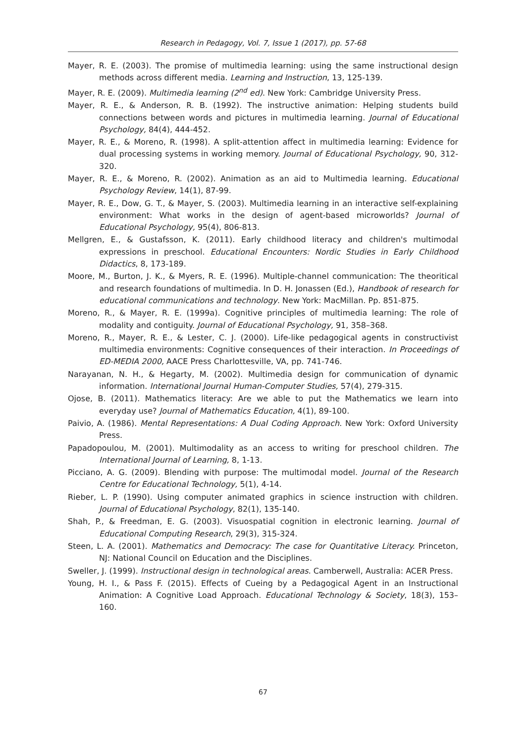Research in Pedagogy, Vol. 7, Issue 1 (2017), pp. 57-68
Mayer, R. E. (2003). The promise of multimedia learning: using the same instructional design methods across different media. Learning and Instruction, 13, 125-139.
Mayer, R. E. (2009). Multimedia learning (2<sup>nd</sup> ed). New York: Cambridge University Press.
Mayer, R. E., & Anderson, R. B. (1992). The instructive animation: Helping students build connections between words and pictures in multimedia learning. Journal of Educational Psychology, 84(4), 444-452.
Mayer, R. E., & Moreno, R. (1998). A split-attention affect in multimedia learning: Evidence for dual processing systems in working memory. Journal of Educational Psychology, 90, 312-320.
Mayer, R. E., & Moreno, R. (2002). Animation as an aid to Multimedia learning. Educational Psychology Review, 14(1), 87-99.
Mayer, R. E., Dow, G. T., & Mayer, S. (2003). Multimedia learning in an interactive self-explaining environment: What works in the design of agent-based microworlds? Journal of Educational Psychology, 95(4), 806-813.
Mellgren, E., & Gustafsson, K. (2011). Early childhood literacy and children's multimodal expressions in preschool. Educational Encounters: Nordic Studies in Early Childhood Didactics, 8, 173-189.
Moore, M., Burton, J. K., & Myers, R. E. (1996). Multiple-channel communication: The theoritical and research foundations of multimedia. In D. H. Jonassen (Ed.), Handbook of research for educational communications and technology. New York: MacMillan. Pp. 851-875.
Moreno, R., & Mayer, R. E. (1999a). Cognitive principles of multimedia learning: The role of modality and contiguity. Journal of Educational Psychology, 91, 358–368.
Moreno, R., Mayer, R. E., & Lester, C. J. (2000). Life-like pedagogical agents in constructivist multimedia environments: Cognitive consequences of their interaction. In Proceedings of ED-MEDIA 2000, AACE Press Charlottesville, VA, pp. 741-746.
Narayanan, N. H., & Hegarty, M. (2002). Multimedia design for communication of dynamic information. International Journal Human-Computer Studies, 57(4), 279-315.
Ojose, B. (2011). Mathematics literacy: Are we able to put the Mathematics we learn into everyday use? Journal of Mathematics Education, 4(1), 89-100.
Paivio, A. (1986). Mental Representations: A Dual Coding Approach. New York: Oxford University Press.
Papadopoulou, M. (2001). Multimodality as an access to writing for preschool children. The International Journal of Learning, 8, 1-13.
Picciano, A. G. (2009). Blending with purpose: The multimodal model. Journal of the Research Centre for Educational Technology, 5(1), 4-14.
Rieber, L. P. (1990). Using computer animated graphics in science instruction with children. Journal of Educational Psychology, 82(1), 135-140.
Shah, P., & Freedman, E. G. (2003). Visuospatial cognition in electronic learning. Journal of Educational Computing Research, 29(3), 315-324.
Steen, L. A. (2001). Mathematics and Democracy: The case for Quantitative Literacy. Princeton, NJ: National Council on Education and the Disciplines.
Sweller, J. (1999). Instructional design in technological areas. Camberwell, Australia: ACER Press.
Young, H. I., & Pass F. (2015). Effects of Cueing by a Pedagogical Agent in an Instructional Animation: A Cognitive Load Approach. Educational Technology & Society, 18(3), 153–160.
67